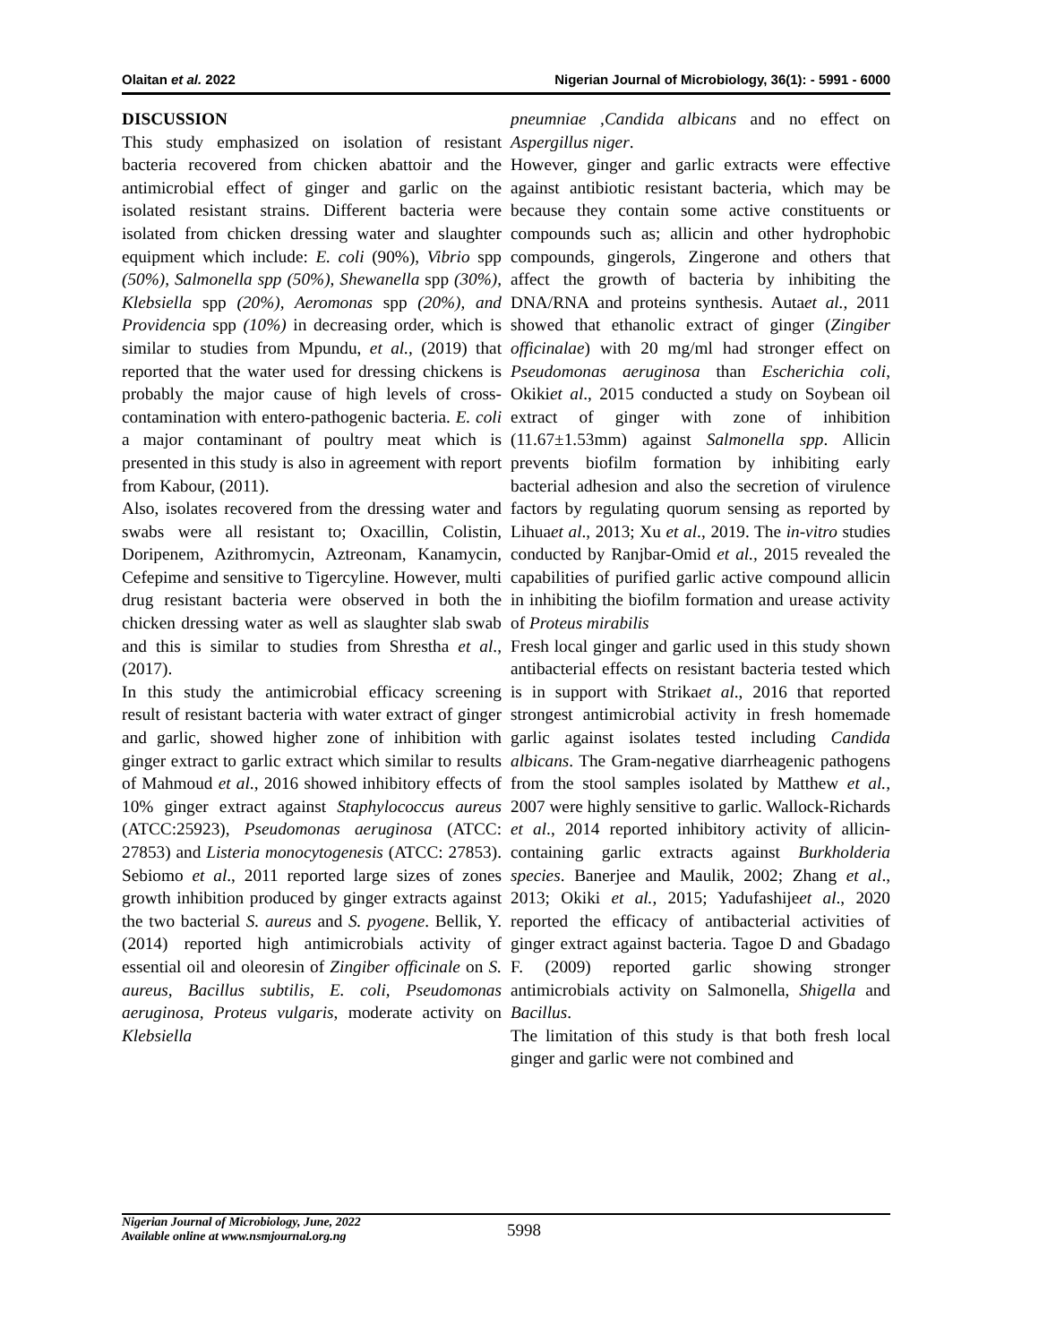Olaitan et al. 2022 Nigerian Journal of Microbiology, 36(1): - 5991 - 6000
DISCUSSION
This study emphasized on isolation of resistant bacteria recovered from chicken abattoir and the antimicrobial effect of ginger and garlic on the isolated resistant strains. Different bacteria were isolated from chicken dressing water and slaughter equipment which include: E. coli (90%), Vibrio spp (50%), Salmonella spp (50%), Shewanella spp (30%), Klebsiella spp (20%), Aeromonas spp (20%), and Providencia spp (10%) in decreasing order, which is similar to studies from Mpundu, et al., (2019) that reported that the water used for dressing chickens is probably the major cause of high levels of cross-contamination with entero-pathogenic bacteria. E. coli a major contaminant of poultry meat which is presented in this study is also in agreement with report from Kabour, (2011).
Also, isolates recovered from the dressing water and swabs were all resistant to; Oxacillin, Colistin, Doripenem, Azithromycin, Aztreonam, Kanamycin, Cefepime and sensitive to Tigercyline. However, multi drug resistant bacteria were observed in both the chicken dressing water as well as slaughter slab swab and this is similar to studies from Shrestha et al., (2017).
In this study the antimicrobial efficacy screening result of resistant bacteria with water extract of ginger and garlic, showed higher zone of inhibition with ginger extract to garlic extract which similar to results of Mahmoud et al., 2016 showed inhibitory effects of 10% ginger extract against Staphylococcus aureus (ATCC:25923), Pseudomonas aeruginosa (ATCC: 27853) and Listeria monocytogenesis (ATCC: 27853). Sebiomo et al., 2011 reported large sizes of zones growth inhibition produced by ginger extracts against the two bacterial S. aureus and S. pyogene. Bellik, Y. (2014) reported high antimicrobials activity of essential oil and oleoresin of Zingiber officinale on S. aureus, Bacillus subtilis, E. coli, Pseudomonas aeruginosa, Proteus vulgaris, moderate activity on Klebsiella
pneumniae ,Candida albicans and no effect on Aspergillus niger.
However, ginger and garlic extracts were effective against antibiotic resistant bacteria, which may be because they contain some active constituents or compounds such as; allicin and other hydrophobic compounds, gingerols, Zingerone and others that affect the growth of bacteria by inhibiting the DNA/RNA and proteins synthesis. Autaet al., 2011 showed that ethanolic extract of ginger (Zingiber officinalae) with 20 mg/ml had stronger effect on Pseudomonas aeruginosa than Escherichia coli, Okikiet al., 2015 conducted a study on Soybean oil extract of ginger with zone of inhibition (11.67±1.53mm) against Salmonella spp. Allicin prevents biofilm formation by inhibiting early bacterial adhesion and also the secretion of virulence factors by regulating quorum sensing as reported by Lihuaet al., 2013; Xu et al., 2019. The in-vitro studies conducted by Ranjbar-Omid et al., 2015 revealed the capabilities of purified garlic active compound allicin in inhibiting the biofilm formation and urease activity of Proteus mirabilis
Fresh local ginger and garlic used in this study shown antibacterial effects on resistant bacteria tested which is in support with Strikaet al., 2016 that reported strongest antimicrobial activity in fresh homemade garlic against isolates tested including Candida albicans. The Gram-negative diarrheagenic pathogens from the stool samples isolated by Matthew et al., 2007 were highly sensitive to garlic. Wallock-Richards et al., 2014 reported inhibitory activity of allicin-containing garlic extracts against Burkholderia species. Banerjee and Maulik, 2002; Zhang et al., 2013; Okiki et al., 2015; Yadufashijeet al., 2020 reported the efficacy of antibacterial activities of ginger extract against bacteria. Tagoe D and Gbadago F. (2009) reported garlic showing stronger antimicrobials activity on Salmonella, Shigella and Bacillus.
The limitation of this study is that both fresh local ginger and garlic were not combined and
Nigerian Journal of Microbiology, June, 2022
Available online at www.nsmjournal.org.ng
5998